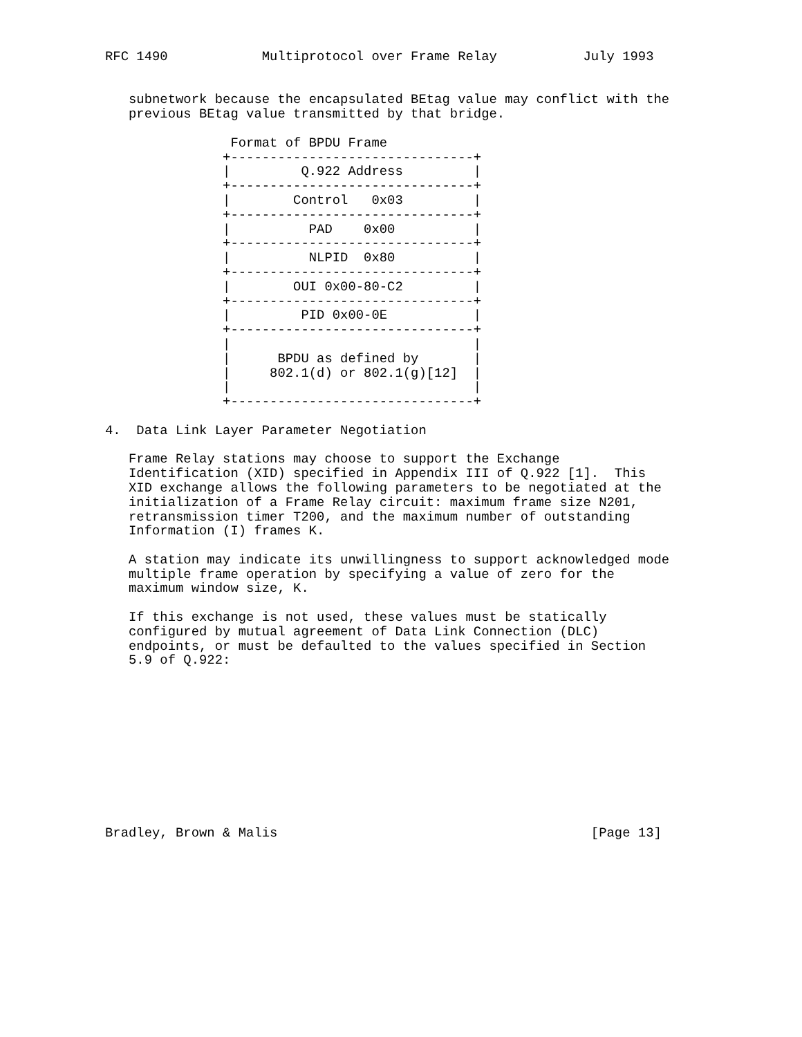RFC 1490            Multiprotocol over Frame Relay           July 1993


   subnetwork because the encapsulated BEtag value may conflict with the
   previous BEtag value transmitted by that bridge.

                Format of BPDU Frame
               +-------------------------------+
               |         Q.922 Address         |
               +-------------------------------+
               |        Control   0x03         |
               +-------------------------------+
               |          PAD    0x00          |
               +-------------------------------+
               |          NLPID  0x80          |
               +-------------------------------+
               |        OUI 0x00-80-C2         |
               +-------------------------------+
               |         PID 0x00-0E           |
               +-------------------------------+
               |                               |
               |      BPDU as defined by       |
               |     802.1(d) or 802.1(g)[12]  |
               |                               |
               +-------------------------------+

4.  Data Link Layer Parameter Negotiation

   Frame Relay stations may choose to support the Exchange
   Identification (XID) specified in Appendix III of Q.922 [1].  This
   XID exchange allows the following parameters to be negotiated at the
   initialization of a Frame Relay circuit: maximum frame size N201,
   retransmission timer T200, and the maximum number of outstanding
   Information (I) frames K.

   A station may indicate its unwillingness to support acknowledged mode
   multiple frame operation by specifying a value of zero for the
   maximum window size, K.

   If this exchange is not used, these values must be statically
   configured by mutual agreement of Data Link Connection (DLC)
   endpoints, or must be defaulted to the values specified in Section
   5.9 of Q.922:











Bradley, Brown & Malis                                        [Page 13]